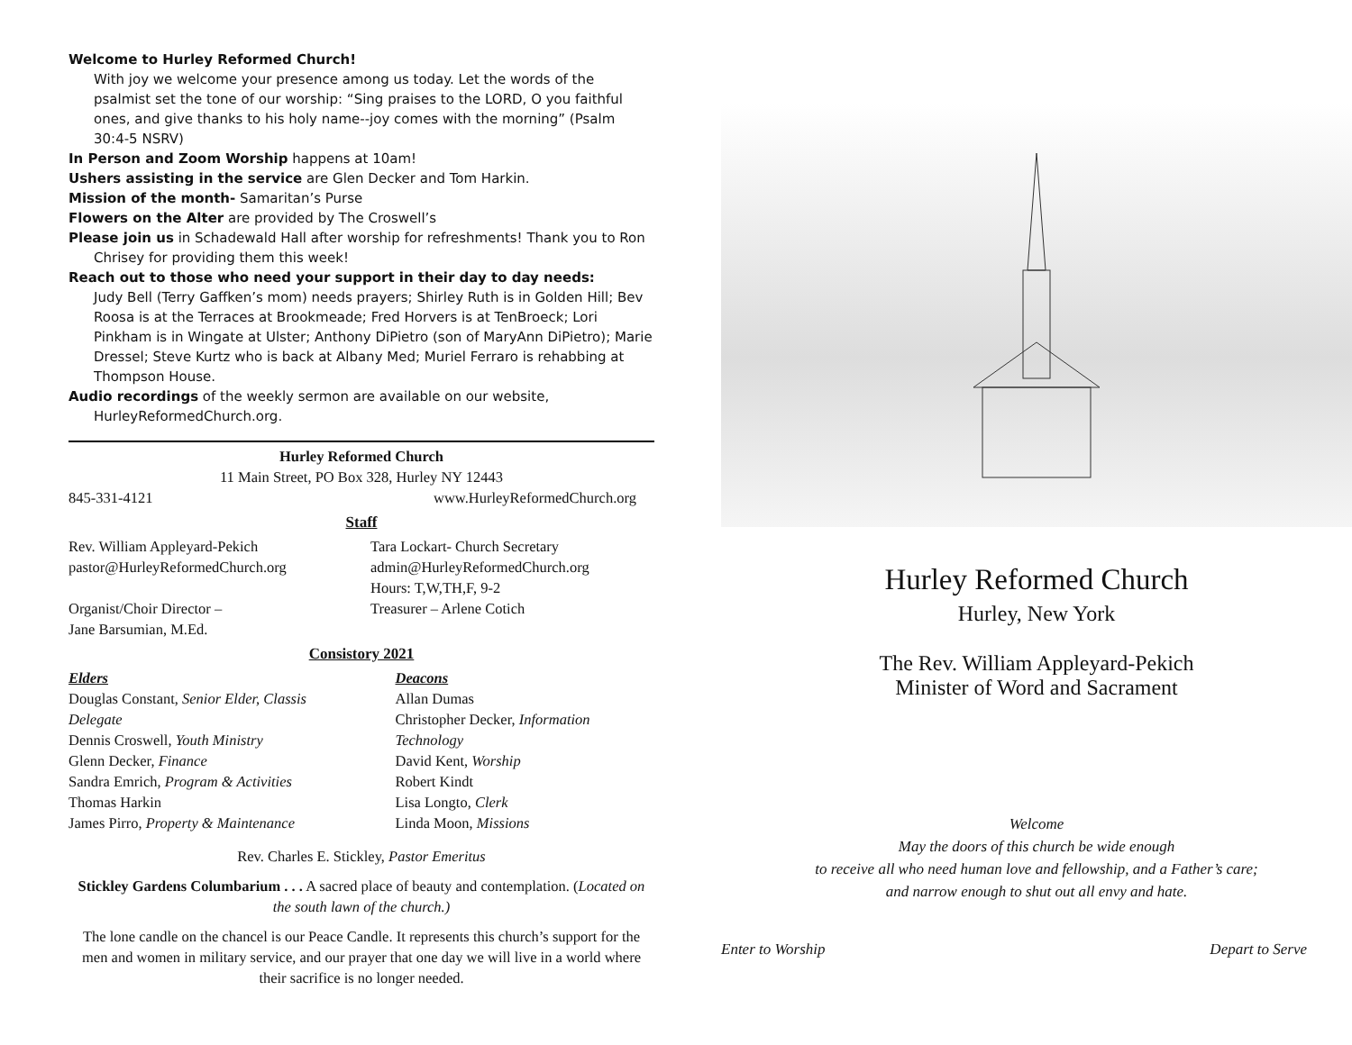Welcome to Hurley Reformed Church!
With joy we welcome your presence among us today. Let the words of the psalmist set the tone of our worship: “Sing praises to the LORD, O you faithful ones, and give thanks to his holy name--joy comes with the morning” (Psalm 30:4-5 NSRV)
In Person and Zoom Worship happens at 10am!
Ushers assisting in the service are Glen Decker and Tom Harkin.
Mission of the month- Samaritan’s Purse
Flowers on the Alter are provided by The Croswell’s
Please join us in Schadewald Hall after worship for refreshments! Thank you to Ron Chrisey for providing them this week!
Reach out to those who need your support in their day to day needs:
Judy Bell (Terry Gaffken’s mom) needs prayers; Shirley Ruth is in Golden Hill; Bev Roosa is at the Terraces at Brookmeade; Fred Horvers is at TenBroeck; Lori Pinkham is in Wingate at Ulster; Anthony DiPietro (son of MaryAnn DiPietro); Marie Dressel; Steve Kurtz who is back at Albany Med; Muriel Ferraro is rehabbing at Thompson House.
Audio recordings of the weekly sermon are available on our website, HurleyReformedChurch.org.
Hurley Reformed Church
11 Main Street, PO Box 328, Hurley NY 12443
845-331-4121 www.HurleyReformedChurch.org
Staff
Rev. William Appleyard-Pekich
pastor@HurleyReformedChurch.org
Organist/Choir Director –
Jane Barsumian, M.Ed.
Tara Lockart- Church Secretary
admin@HurleyReformedChurch.org
Hours: T,W,TH,F, 9-2
Treasurer – Arlene Cotich
Consistory 2021
Elders
Douglas Constant, Senior Elder, Classis Delegate
Dennis Croswell, Youth Ministry
Glenn Decker, Finance
Sandra Emrich, Program & Activities
Thomas Harkin
James Pirro, Property & Maintenance
Deacons
Allan Dumas
Christopher Decker, Information Technology
David Kent, Worship
Robert Kindt
Lisa Longto, Clerk
Linda Moon, Missions
Rev. Charles E. Stickley, Pastor Emeritus
Stickley Gardens Columbarium . . . A sacred place of beauty and contemplation. (Located on the south lawn of the church.)
The lone candle on the chancel is our Peace Candle. It represents this church’s support for the men and women in military service, and our prayer that one day we will live in a world where their sacrifice is no longer needed.
Hurley Reformed Church
Hurley, New York
The Rev. William Appleyard-Pekich
Minister of Word and Sacrament
Welcome
May the doors of this church be wide enough
to receive all who need human love and fellowship, and a Father’s care;
and narrow enough to shut out all envy and hate.
Enter to Worship Depart to Serve